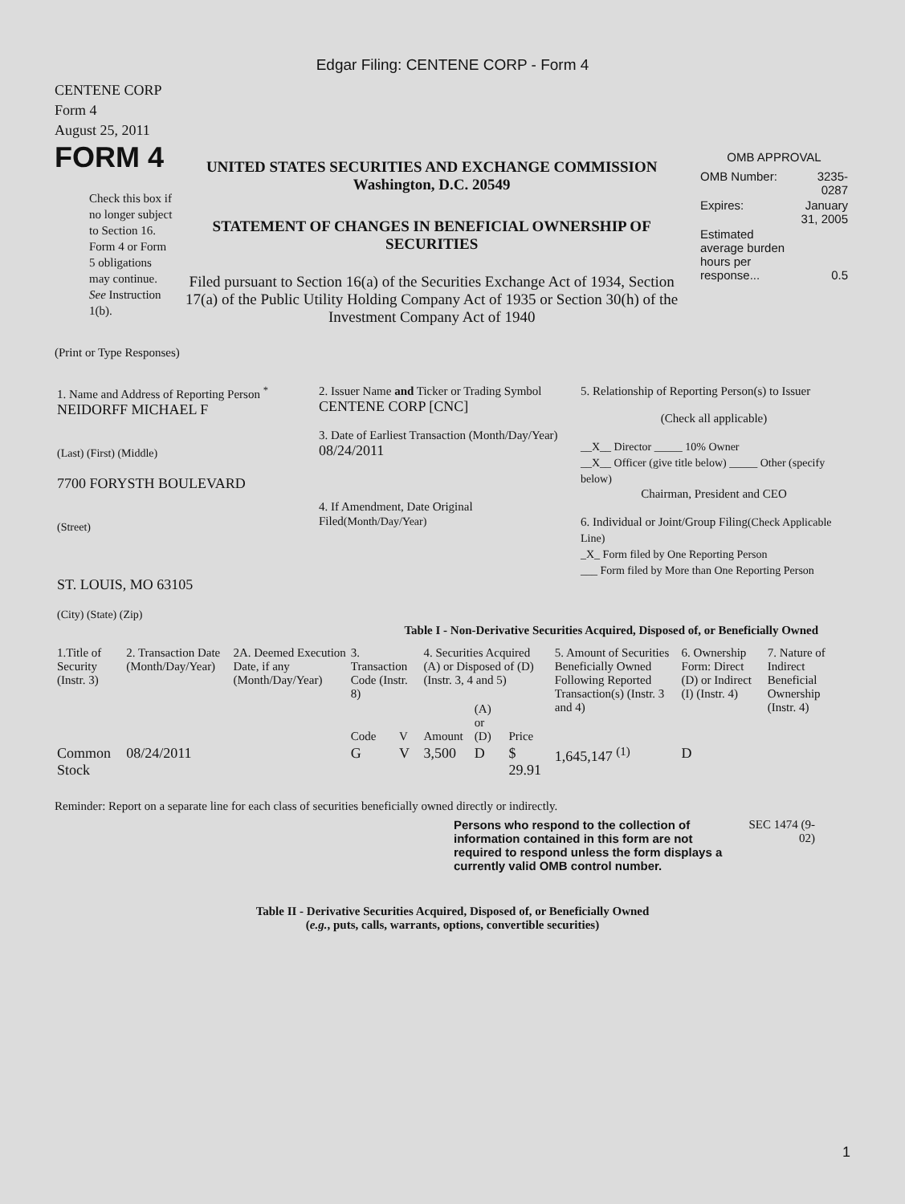Edgar Filing: CENTENE CORP - Form 4
CENTENE CORP
Form 4
August 25, 2011
FORM 4
Check this box if no longer subject to Section 16. Form 4 or Form 5 obligations may continue. See Instruction 1(b).
UNITED STATES SECURITIES AND EXCHANGE COMMISSION
Washington, D.C. 20549
STATEMENT OF CHANGES IN BENEFICIAL OWNERSHIP OF SECURITIES
Filed pursuant to Section 16(a) of the Securities Exchange Act of 1934, Section 17(a) of the Public Utility Holding Company Act of 1935 or Section 30(h) of the Investment Company Act of 1940
OMB APPROVAL
| OMB Number: | 3235-0287 |
| Expires: | January 31, 2005 |
| Estimated average burden hours per response... | 0.5 |
(Print or Type Responses)
| 1. Name and Address of Reporting Person <sup>*</sup> NEIDORFF MICHAEL F (Last) (First) (Middle) 7700 FORYSTH BOULEVARD (Street) ST. LOUIS, MO 63105 (City) (State) (Zip) | 2. Issuer Name and Ticker or Trading Symbol CENTENE CORP [CNC] 3. Date of Earliest Transaction (Month/Day/Year) 08/24/2011 4. If Amendment, Date Original Filed (Month/Day/Year) | 5. Relationship of Reporting Person(s) to Issuer (Check all applicable) __X__ Director _____ 10% Owner __X__ Officer (give title below) _____ Other (specify below) Chairman, President and CEO 6. Individual or Joint/Group Filing (Check Applicable Line) _X_ Form filed by One Reporting Person ___ Form filed by More than One Reporting Person |
Table I - Non-Derivative Securities Acquired, Disposed of, or Beneficially Owned
| 1.Title of Security (Instr. 3) | 2. Transaction Date (Month/Day/Year) | 2A. Deemed Execution Date, if any (Month/Day/Year) | 3. Transaction Code (Instr. 8) | | 4. Securities Acquired (A) or Disposed of (D) (Instr. 3, 4 and 5) | | | 5. Amount of Securities Beneficially Owned Following Reported Transaction(s) (Instr. 3 and 4) | 6. Ownership Form: Direct (D) or Indirect (I) (Instr. 4) | 7. Nature of Indirect Beneficial Ownership (Instr. 4) |
| --- | --- | --- | --- | --- | --- | --- | --- | --- | --- | --- |
| | | | Code | V | Amount | (A) or (D) | Price | | | |
| Common Stock | 08/24/2011 | | G | V | 3,500 | D | $ 29.91 | 1,645,147 <sup>(1)</sup> | D | |
Reminder: Report on a separate line for each class of securities beneficially owned directly or indirectly.
Persons who respond to the collection of information contained in this form are not required to respond unless the form displays a currently valid OMB control number.
SEC 1474 (9-02)
Table II - Derivative Securities Acquired, Disposed of, or Beneficially Owned
(e.g., puts, calls, warrants, options, convertible securities)
1